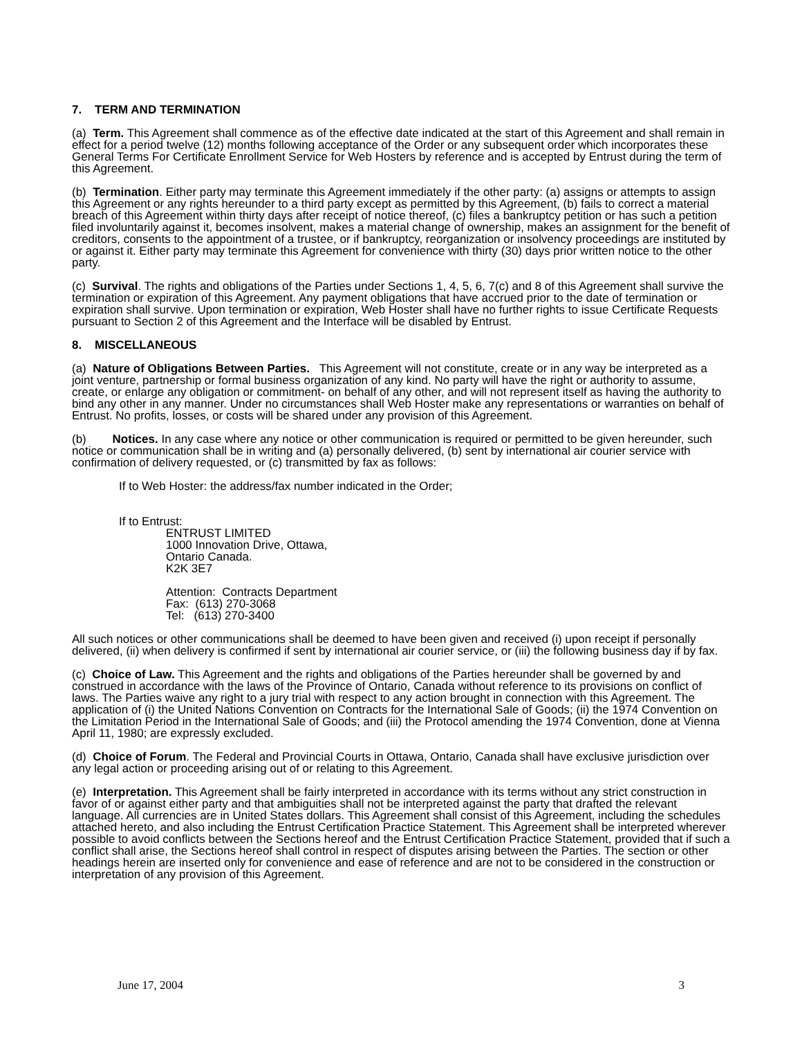7. TERM AND TERMINATION
(a) Term. This Agreement shall commence as of the effective date indicated at the start of this Agreement and shall remain in effect for a period twelve (12) months following acceptance of the Order or any subsequent order which incorporates these General Terms For Certificate Enrollment Service for Web Hosters by reference and is accepted by Entrust during the term of this Agreement.
(b) Termination. Either party may terminate this Agreement immediately if the other party: (a) assigns or attempts to assign this Agreement or any rights hereunder to a third party except as permitted by this Agreement, (b) fails to correct a material breach of this Agreement within thirty days after receipt of notice thereof, (c) files a bankruptcy petition or has such a petition filed involuntarily against it, becomes insolvent, makes a material change of ownership, makes an assignment for the benefit of creditors, consents to the appointment of a trustee, or if bankruptcy, reorganization or insolvency proceedings are instituted by or against it. Either party may terminate this Agreement for convenience with thirty (30) days prior written notice to the other party.
(c) Survival. The rights and obligations of the Parties under Sections 1, 4, 5, 6, 7(c) and 8 of this Agreement shall survive the termination or expiration of this Agreement. Any payment obligations that have accrued prior to the date of termination or expiration shall survive. Upon termination or expiration, Web Hoster shall have no further rights to issue Certificate Requests pursuant to Section 2 of this Agreement and the Interface will be disabled by Entrust.
8. MISCELLANEOUS
(a) Nature of Obligations Between Parties. This Agreement will not constitute, create or in any way be interpreted as a joint venture, partnership or formal business organization of any kind. No party will have the right or authority to assume, create, or enlarge any obligation or commitment- on behalf of any other, and will not represent itself as having the authority to bind any other in any manner. Under no circumstances shall Web Hoster make any representations or warranties on behalf of Entrust. No profits, losses, or costs will be shared under any provision of this Agreement.
(b) Notices. In any case where any notice or other communication is required or permitted to be given hereunder, such notice or communication shall be in writing and (a) personally delivered, (b) sent by international air courier service with confirmation of delivery requested, or (c) transmitted by fax as follows:
If to Web Hoster: the address/fax number indicated in the Order;
If to Entrust:
ENTRUST LIMITED
1000 Innovation Drive, Ottawa,
Ontario Canada.
K2K 3E7
Attention: Contracts Department
Fax: (613) 270-3068
Tel: (613) 270-3400
All such notices or other communications shall be deemed to have been given and received (i) upon receipt if personally delivered, (ii) when delivery is confirmed if sent by international air courier service, or (iii) the following business day if by fax.
(c) Choice of Law. This Agreement and the rights and obligations of the Parties hereunder shall be governed by and construed in accordance with the laws of the Province of Ontario, Canada without reference to its provisions on conflict of laws. The Parties waive any right to a jury trial with respect to any action brought in connection with this Agreement. The application of (i) the United Nations Convention on Contracts for the International Sale of Goods; (ii) the 1974 Convention on the Limitation Period in the International Sale of Goods; and (iii) the Protocol amending the 1974 Convention, done at Vienna April 11, 1980; are expressly excluded.
(d) Choice of Forum. The Federal and Provincial Courts in Ottawa, Ontario, Canada shall have exclusive jurisdiction over any legal action or proceeding arising out of or relating to this Agreement.
(e) Interpretation. This Agreement shall be fairly interpreted in accordance with its terms without any strict construction in favor of or against either party and that ambiguities shall not be interpreted against the party that drafted the relevant language. All currencies are in United States dollars. This Agreement shall consist of this Agreement, including the schedules attached hereto, and also including the Entrust Certification Practice Statement. This Agreement shall be interpreted wherever possible to avoid conflicts between the Sections hereof and the Entrust Certification Practice Statement, provided that if such a conflict shall arise, the Sections hereof shall control in respect of disputes arising between the Parties. The section or other headings herein are inserted only for convenience and ease of reference and are not to be considered in the construction or interpretation of any provision of this Agreement.
June 17, 2004 3